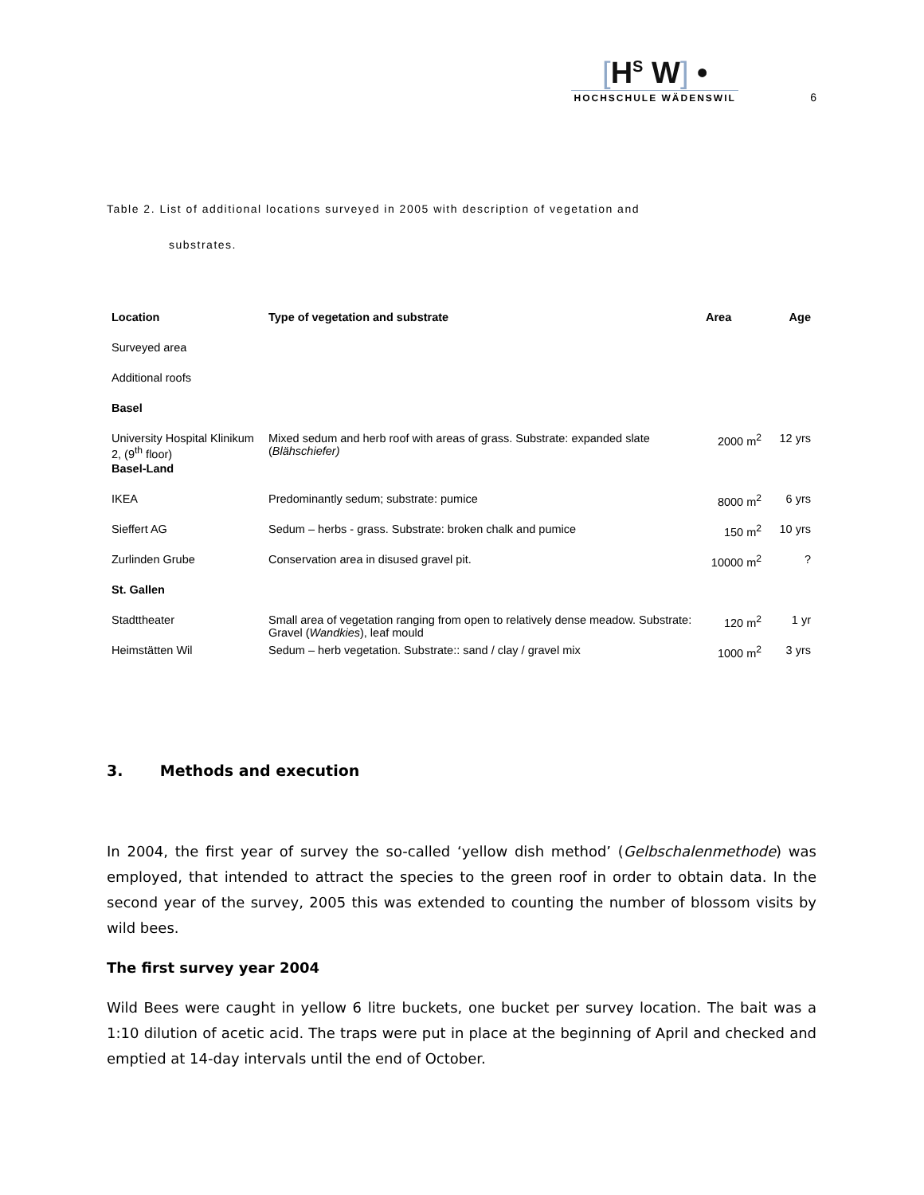[H<sup>S</sup> W] •
HOCHSCHULE WÄDENSWIL
6
Table 2. List of additional locations surveyed in 2005 with description of vegetation and
substrates.
| Location | Type of vegetation and substrate | Area | Age |
| --- | --- | --- | --- |
| Surveyed area | | | |
| Additional roofs | | | |
| Basel | | | |
| University Hospital Klinikum 2, (9<sup>th</sup> floor) | Mixed sedum and herb roof with areas of grass. Substrate: expanded slate ( Blähschiefer) | 2000 m<sup>2</sup> | 12 yrs |
| Basel-Land | | | |
| IKEA | Predominantly sedum; substrate: pumice | 8000 m<sup>2</sup> | 6 yrs |
| Sieffert AG | Sedum – herbs - grass. Substrate: broken chalk and pumice | 150 m<sup>2</sup> | 10 yrs |
| Zurlinden Grube | Conservation area in disused gravel pit. | 10000 m<sup>2</sup> | ? |
| St. Gallen | | | |
| Stadttheater | Small area of vegetation ranging from open to relatively dense meadow. Substrate: Gravel ( Wandkies ), leaf mould | 120 m<sup>2</sup> | 1 yr |
| Heimstätten Wil | Sedum – herb vegetation. Substrate:: sand / clay / gravel mix | 1000 m<sup>2</sup> | 3 yrs |
3. Methods and execution
In 2004, the first year of survey the so-called ‘yellow dish method’ (Gelbschalenmethode) was employed, that intended to attract the species to the green roof in order to obtain data. In the second year of the survey, 2005 this was extended to counting the number of blossom visits by wild bees.
The first survey year 2004
Wild Bees were caught in yellow 6 litre buckets, one bucket per survey location. The bait was a 1:10 dilution of acetic acid. The traps were put in place at the beginning of April and checked and emptied at 14-day intervals until the end of October.